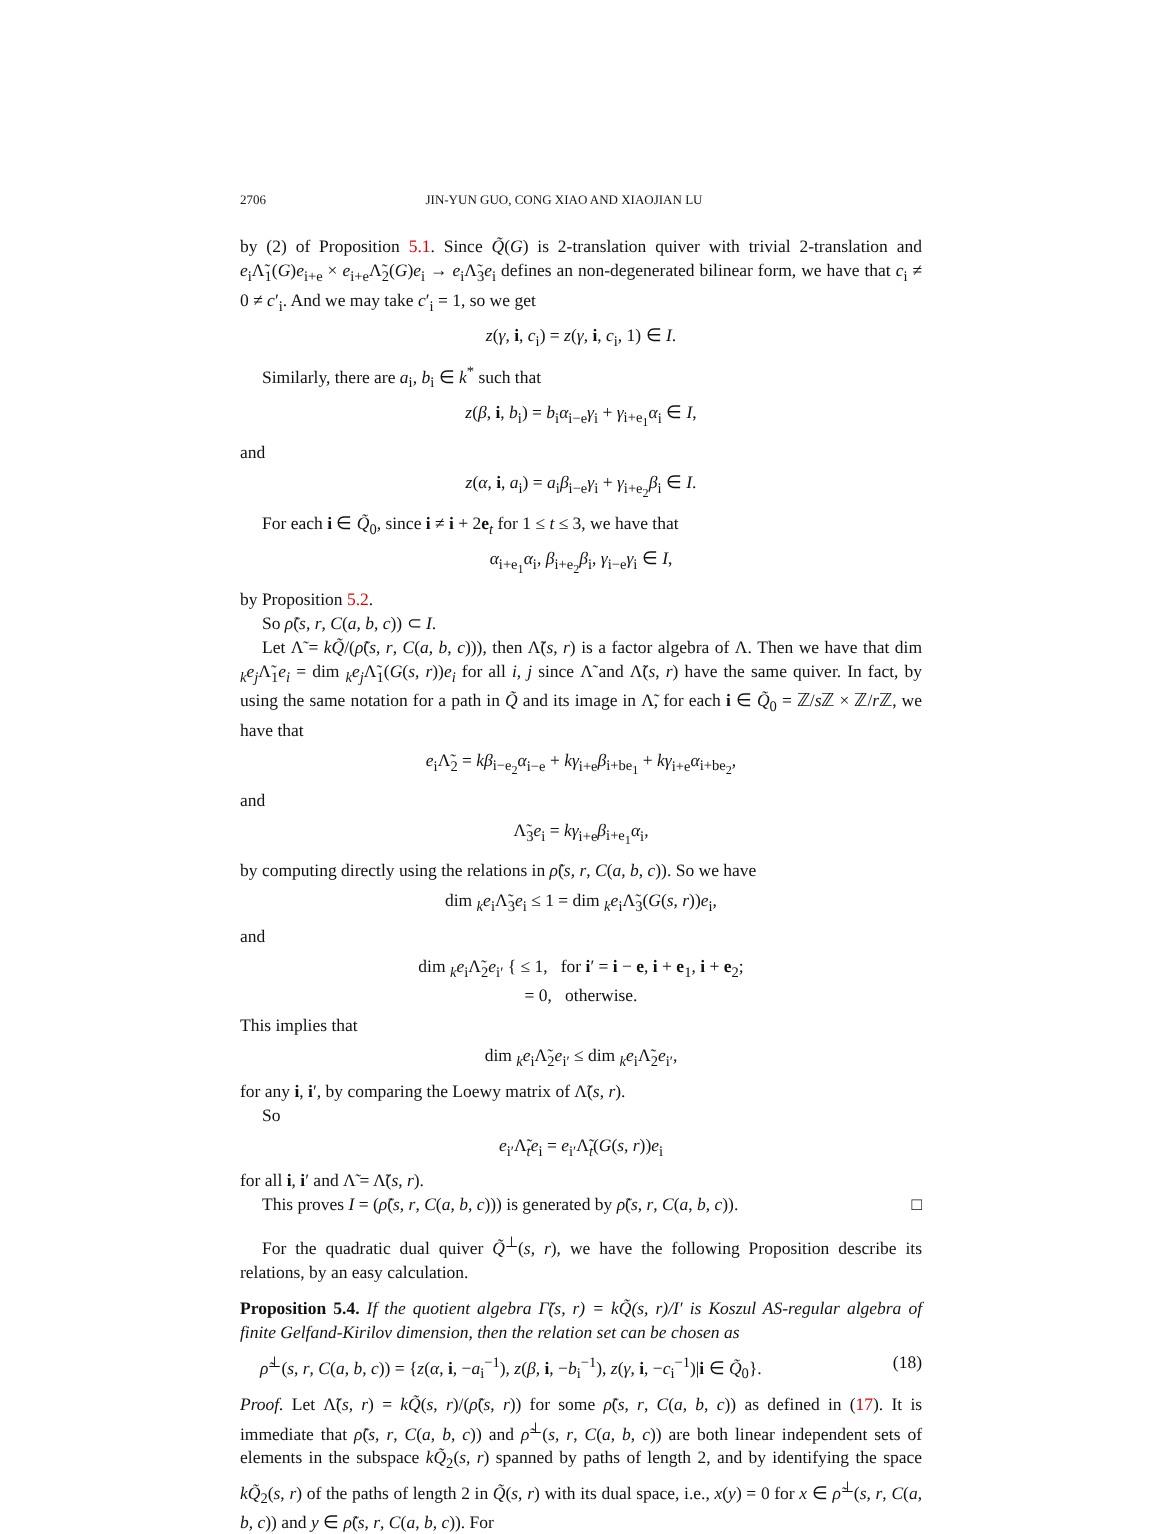2706 JIN-YUN GUO, CONG XIAO AND XIAOJIAN LU
by (2) of Proposition 5.1. Since Q̃(G) is 2-translation quiver with trivial 2-translation and e<sub>i</sub>Λ̃<sub>1</sub>(G)e<sub>i+e</sub> × e<sub>i+e</sub>Λ̃<sub>2</sub>(G)e<sub>i</sub> → e<sub>i</sub>Λ̃<sub>3</sub>e<sub>i</sub> defines an non-degenerated bilinear form, we have that c<sub>i</sub> ≠ 0 ≠ c′<sub>i</sub>. And we may take c′<sub>i</sub> = 1, so we get
z(γ, i, c<sub>i</sub>) = z(γ, i, c<sub>i</sub>, 1) ∈ I.
Similarly, there are a<sub>i</sub>, b<sub>i</sub> ∈ k<sup>*</sup> such that
z(β, i, b<sub>i</sub>) = b<sub>i</sub>α<sub>i−e</sub>γ<sub>i</sub> + γ<sub>i+e<sub>1</sub></sub>α<sub>i</sub> ∈ I,
and
z(α, i, a<sub>i</sub>) = a<sub>i</sub>β<sub>i−e</sub>γ<sub>i</sub> + γ<sub>i+e<sub>2</sub></sub>β<sub>i</sub> ∈ I.
For each i ∈ Q̃<sub>0</sub>, since i ≠ i + 2e<sub>t</sub> for 1 ≤ t ≤ 3, we have that
α<sub>i+e<sub>1</sub></sub>α<sub>i</sub>, β<sub>i+e<sub>2</sub></sub>β<sub>i</sub>, γ<sub>i−e</sub>γ<sub>i</sub> ∈ I,
by Proposition 5.2.
So ρ̃(s, r, C(a, b, c)) ⊂ I.
Let Λ̃ = kQ̃/(ρ̃(s, r, C(a, b, c))), then Λ̃(s, r) is a factor algebra of Λ. Then we have that dim <sub>k</sub>e<sub>j</sub>Λ̃<sub>1</sub>e<sub>i</sub> = dim <sub>k</sub>e<sub>j</sub>Λ̃<sub>1</sub>(G(s, r))e<sub>i</sub> for all i, j since Λ̃ and Λ̃(s, r) have the same quiver. In fact, by using the same notation for a path in Q̃ and its image in Λ̃, for each i ∈ Q̃<sub>0</sub> = ℤ/s ℤ × ℤ/r ℤ, we have that
e<sub>i</sub>Λ̃<sub>2</sub> = kβ<sub>i−e<sub>2</sub></sub>α<sub>i−e</sub> + kγ<sub>i+e</sub>β<sub>i+be<sub>1</sub></sub> + kγ<sub>i+e</sub>α<sub>i+be<sub>2</sub></sub>,
and
Λ̃<sub>3</sub>e<sub>i</sub> = kγ<sub>i+e</sub>β<sub>i+e<sub>1</sub></sub>α<sub>i</sub>,
by computing directly using the relations in ρ̃(s, r, C(a, b, c)). So we have
dim <sub>k</sub>e<sub>i</sub>Λ̃<sub>3</sub>e<sub>i</sub> ≤ 1 = dim <sub>k</sub>e<sub>i</sub>Λ̃<sub>3</sub>(G(s, r))e<sub>i</sub>,
and
dim <sub>k</sub>e<sub>i</sub>Λ̃<sub>2</sub>e<sub>i′</sub> { ≤ 1, for i′ = i − e, i + e<sub>1</sub>, i + e<sub>2</sub>;
= 0, otherwise.
This implies that
dim <sub>k</sub>e<sub>i</sub>Λ̃<sub>2</sub>e<sub>i′</sub> ≤ dim <sub>k</sub>e<sub>i</sub>Λ̃<sub>2</sub>e<sub>i′</sub>,
for any i, i′, by comparing the Loewy matrix of Λ̃(s, r).
So
e<sub>i′</sub>Λ̃<sub>t</sub>e<sub>i</sub> = e<sub>i′</sub>Λ̃<sub>t</sub>(G(s, r))e<sub>i</sub>
for all i, i′ and Λ̃ = Λ̃(s, r).
This proves I = (ρ̃(s, r, C(a, b, c))) is generated by ρ̃(s, r, C(a, b, c)). □
For the quadratic dual quiver Q̃<sup>⊥</sup>(s, r), we have the following Proposition describe its relations, by an easy calculation.
Proposition 5.4. If the quotient algebra Γ̃(s, r) = kQ̃(s, r)/I′ is Koszul AS-regular algebra of finite Gelfand-Kirilov dimension, then the relation set can be chosen as
ρ̃<sup>⊥</sup>(s, r, C(a, b, c)) = {z(α, i, −a<sub>i</sub><sup>−1</sup>), z(β, i, −b<sub>i</sub><sup>−1</sup>), z(γ, i, −c<sub>i</sub><sup>−1</sup>)|i ∈ Q̃<sub>0</sub>}. (18)
Proof. Let Λ̃(s, r) = kQ̃(s, r)/(ρ̃(s, r)) for some ρ̃(s, r, C(a, b, c)) as defined in (17). It is immediate that ρ̃(s, r, C(a, b, c)) and ρ̃<sup>⊥</sup>(s, r, C(a, b, c)) are both linear independent sets of elements in the subspace kQ̃<sub>2</sub>(s, r) spanned by paths of length 2, and by identifying the space kQ̃<sub>2</sub>(s, r) of the paths of length 2 in Q̃(s, r) with its dual space, i.e., x(y) = 0 for x ∈ ρ̃<sup>⊥</sup>(s, r, C(a, b, c)) and y ∈ ρ̃(s, r, C(a, b, c)). For